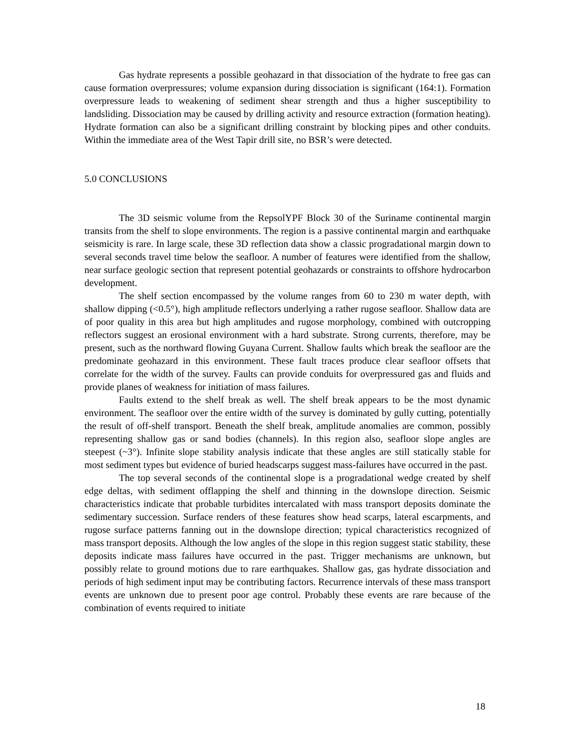Gas hydrate represents a possible geohazard in that dissociation of the hydrate to free gas can cause formation overpressures; volume expansion during dissociation is significant (164:1). Formation overpressure leads to weakening of sediment shear strength and thus a higher susceptibility to landsliding. Dissociation may be caused by drilling activity and resource extraction (formation heating). Hydrate formation can also be a significant drilling constraint by blocking pipes and other conduits. Within the immediate area of the West Tapir drill site, no BSR’s were detected.
5.0 CONCLUSIONS
The 3D seismic volume from the RepsolYPF Block 30 of the Suriname continental margin transits from the shelf to slope environments. The region is a passive continental margin and earthquake seismicity is rare. In large scale, these 3D reflection data show a classic progradational margin down to several seconds travel time below the seafloor. A number of features were identified from the shallow, near surface geologic section that represent potential geohazards or constraints to offshore hydrocarbon development.
The shelf section encompassed by the volume ranges from 60 to 230 m water depth, with shallow dipping (<0.5°), high amplitude reflectors underlying a rather rugose seafloor. Shallow data are of poor quality in this area but high amplitudes and rugose morphology, combined with outcropping reflectors suggest an erosional environment with a hard substrate. Strong currents, therefore, may be present, such as the northward flowing Guyana Current. Shallow faults which break the seafloor are the predominate geohazard in this environment. These fault traces produce clear seafloor offsets that correlate for the width of the survey. Faults can provide conduits for overpressured gas and fluids and provide planes of weakness for initiation of mass failures.
Faults extend to the shelf break as well. The shelf break appears to be the most dynamic environment. The seafloor over the entire width of the survey is dominated by gully cutting, potentially the result of off-shelf transport. Beneath the shelf break, amplitude anomalies are common, possibly representing shallow gas or sand bodies (channels). In this region also, seafloor slope angles are steepest (~3°). Infinite slope stability analysis indicate that these angles are still statically stable for most sediment types but evidence of buried headscarps suggest mass-failures have occurred in the past.
The top several seconds of the continental slope is a progradational wedge created by shelf edge deltas, with sediment offlapping the shelf and thinning in the downslope direction. Seismic characteristics indicate that probable turbidites intercalated with mass transport deposits dominate the sedimentary succession. Surface renders of these features show head scarps, lateral escarpments, and rugose surface patterns fanning out in the downslope direction; typical characteristics recognized of mass transport deposits. Although the low angles of the slope in this region suggest static stability, these deposits indicate mass failures have occurred in the past. Trigger mechanisms are unknown, but possibly relate to ground motions due to rare earthquakes. Shallow gas, gas hydrate dissociation and periods of high sediment input may be contributing factors. Recurrence intervals of these mass transport events are unknown due to present poor age control. Probably these events are rare because of the combination of events required to initiate
18